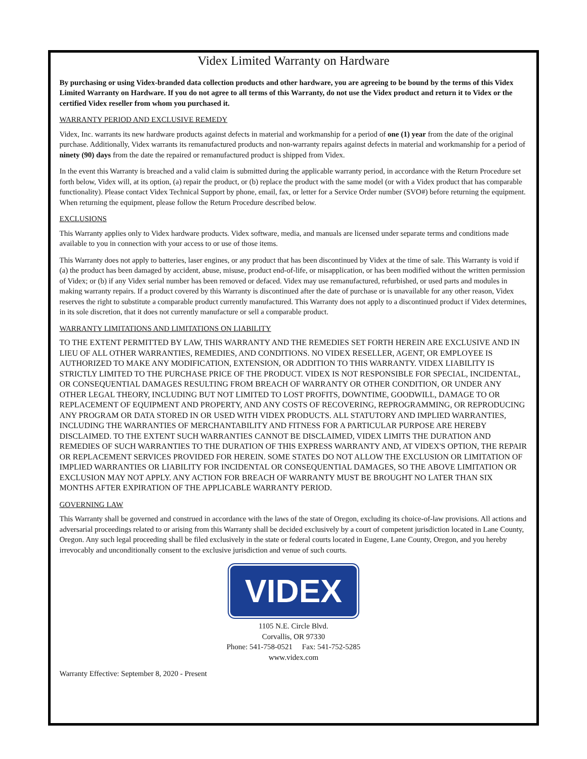Videx Limited Warranty on Hardware
By purchasing or using Videx-branded data collection products and other hardware, you are agreeing to be bound by the terms of this Videx Limited Warranty on Hardware. If you do not agree to all terms of this Warranty, do not use the Videx product and return it to Videx or the certified Videx reseller from whom you purchased it.
WARRANTY PERIOD AND EXCLUSIVE REMEDY
Videx, Inc. warrants its new hardware products against defects in material and workmanship for a period of one (1) year from the date of the original purchase. Additionally, Videx warrants its remanufactured products and non-warranty repairs against defects in material and workmanship for a period of ninety (90) days from the date the repaired or remanufactured product is shipped from Videx.
In the event this Warranty is breached and a valid claim is submitted during the applicable warranty period, in accordance with the Return Procedure set forth below, Videx will, at its option, (a) repair the product, or (b) replace the product with the same model (or with a Videx product that has comparable functionality). Please contact Videx Technical Support by phone, email, fax, or letter for a Service Order number (SVO#) before returning the equipment. When returning the equipment, please follow the Return Procedure described below.
EXCLUSIONS
This Warranty applies only to Videx hardware products. Videx software, media, and manuals are licensed under separate terms and conditions made available to you in connection with your access to or use of those items.
This Warranty does not apply to batteries, laser engines, or any product that has been discontinued by Videx at the time of sale. This Warranty is void if (a) the product has been damaged by accident, abuse, misuse, product end-of-life, or misapplication, or has been modified without the written permission of Videx; or (b) if any Videx serial number has been removed or defaced. Videx may use remanufactured, refurbished, or used parts and modules in making warranty repairs. If a product covered by this Warranty is discontinued after the date of purchase or is unavailable for any other reason, Videx reserves the right to substitute a comparable product currently manufactured. This Warranty does not apply to a discontinued product if Videx determines, in its sole discretion, that it does not currently manufacture or sell a comparable product.
WARRANTY LIMITATIONS AND LIMITATIONS ON LIABILITY
TO THE EXTENT PERMITTED BY LAW, THIS WARRANTY AND THE REMEDIES SET FORTH HEREIN ARE EXCLUSIVE AND IN LIEU OF ALL OTHER WARRANTIES, REMEDIES, AND CONDITIONS. NO VIDEX RESELLER, AGENT, OR EMPLOYEE IS AUTHORIZED TO MAKE ANY MODIFICATION, EXTENSION, OR ADDITION TO THIS WARRANTY. VIDEX LIABILITY IS STRICTLY LIMITED TO THE PURCHASE PRICE OF THE PRODUCT. VIDEX IS NOT RESPONSIBLE FOR SPECIAL, INCIDENTAL, OR CONSEQUENTIAL DAMAGES RESULTING FROM BREACH OF WARRANTY OR OTHER CONDITION, OR UNDER ANY OTHER LEGAL THEORY, INCLUDING BUT NOT LIMITED TO LOST PROFITS, DOWNTIME, GOODWILL, DAMAGE TO OR REPLACEMENT OF EQUIPMENT AND PROPERTY, AND ANY COSTS OF RECOVERING, REPROGRAMMING, OR REPRODUCING ANY PROGRAM OR DATA STORED IN OR USED WITH VIDEX PRODUCTS. ALL STATUTORY AND IMPLIED WARRANTIES, INCLUDING THE WARRANTIES OF MERCHANTABILITY AND FITNESS FOR A PARTICULAR PURPOSE ARE HEREBY DISCLAIMED. TO THE EXTENT SUCH WARRANTIES CANNOT BE DISCLAIMED, VIDEX LIMITS THE DURATION AND REMEDIES OF SUCH WARRANTIES TO THE DURATION OF THIS EXPRESS WARRANTY AND, AT VIDEX'S OPTION, THE REPAIR OR REPLACEMENT SERVICES PROVIDED FOR HEREIN. SOME STATES DO NOT ALLOW THE EXCLUSION OR LIMITATION OF IMPLIED WARRANTIES OR LIABILITY FOR INCIDENTAL OR CONSEQUENTIAL DAMAGES, SO THE ABOVE LIMITATION OR EXCLUSION MAY NOT APPLY. ANY ACTION FOR BREACH OF WARRANTY MUST BE BROUGHT NO LATER THAN SIX MONTHS AFTER EXPIRATION OF THE APPLICABLE WARRANTY PERIOD.
GOVERNING LAW
This Warranty shall be governed and construed in accordance with the laws of the state of Oregon, excluding its choice-of-law provisions. All actions and adversarial proceedings related to or arising from this Warranty shall be decided exclusively by a court of competent jurisdiction located in Lane County, Oregon. Any such legal proceeding shall be filed exclusively in the state or federal courts located in Eugene, Lane County, Oregon, and you hereby irrevocably and unconditionally consent to the exclusive jurisdiction and venue of such courts.
VIDEX
1105 N.E. Circle Blvd.
Corvallis, OR 97330
Phone: 541-758-0521 Fax: 541-752-5285
www.videx.com
Warranty Effective: September 8, 2020 - Present